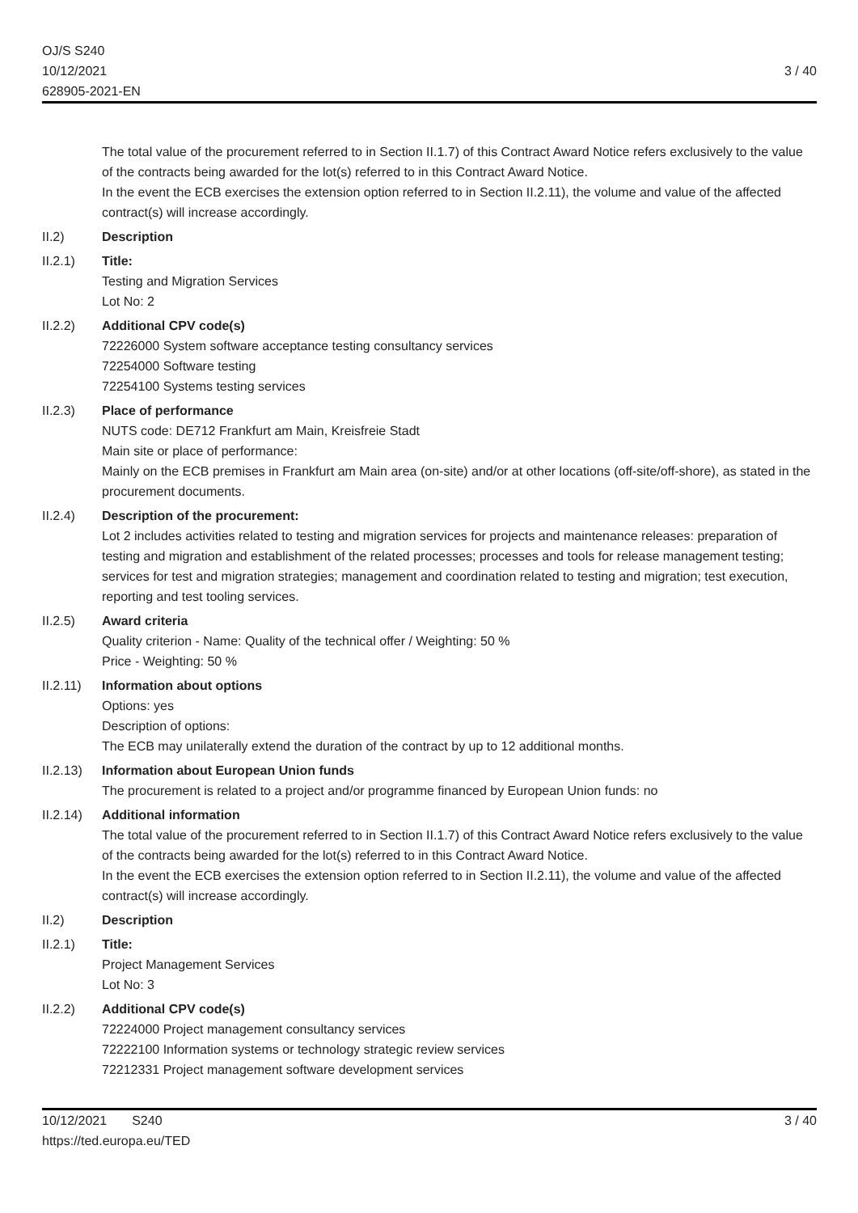OJ/S S240
10/12/2021
628905-2021-EN
3 / 40
The total value of the procurement referred to in Section II.1.7) of this Contract Award Notice refers exclusively to the value of the contracts being awarded for the lot(s) referred to in this Contract Award Notice.
In the event the ECB exercises the extension option referred to in Section II.2.11), the volume and value of the affected contract(s) will increase accordingly.
II.2) Description
II.2.1) Title:
Testing and Migration Services
Lot No: 2
II.2.2) Additional CPV code(s)
72226000 System software acceptance testing consultancy services
72254000 Software testing
72254100 Systems testing services
II.2.3) Place of performance
NUTS code: DE712 Frankfurt am Main, Kreisfreie Stadt
Main site or place of performance:
Mainly on the ECB premises in Frankfurt am Main area (on-site) and/or at other locations (off-site/off-shore), as stated in the procurement documents.
II.2.4) Description of the procurement:
Lot 2 includes activities related to testing and migration services for projects and maintenance releases: preparation of testing and migration and establishment of the related processes; processes and tools for release management testing; services for test and migration strategies; management and coordination related to testing and migration; test execution, reporting and test tooling services.
II.2.5) Award criteria
Quality criterion - Name: Quality of the technical offer / Weighting: 50 %
Price - Weighting: 50 %
II.2.11)
Information about options
Options: yes
Description of options:
The ECB may unilaterally extend the duration of the contract by up to 12 additional months.
II.2.13)
Information about European Union funds
The procurement is related to a project and/or programme financed by European Union funds: no
II.2.14)
Additional information
The total value of the procurement referred to in Section II.1.7) of this Contract Award Notice refers exclusively to the value of the contracts being awarded for the lot(s) referred to in this Contract Award Notice.
In the event the ECB exercises the extension option referred to in Section II.2.11), the volume and value of the affected contract(s) will increase accordingly.
II.2) Description
II.2.1) Title:
Project Management Services
Lot No: 3
II.2.2) Additional CPV code(s)
72224000 Project management consultancy services
72222100 Information systems or technology strategic review services
72212331 Project management software development services
10/12/2021 S240
https://ted.europa.eu/TED
3 / 40